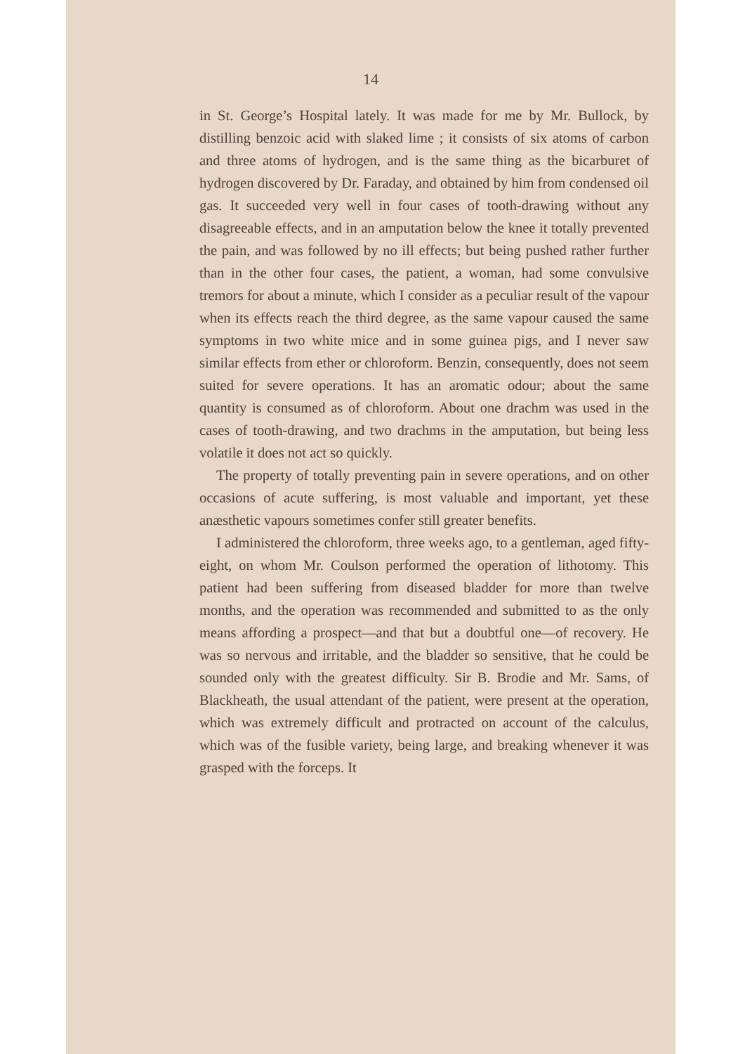14
in St. George’s Hospital lately. It was made for me by Mr. Bullock, by distilling benzoic acid with slaked lime ; it consists of six atoms of carbon and three atoms of hydrogen, and is the same thing as the bicarburet of hydrogen discovered by Dr. Faraday, and obtained by him from condensed oil gas. It succeeded very well in four cases of tooth-drawing without any disagreeable effects, and in an amputation below the knee it totally prevented the pain, and was followed by no ill effects; but being pushed rather further than in the other four cases, the patient, a woman, had some convulsive tremors for about a minute, which I consider as a peculiar result of the vapour when its effects reach the third degree, as the same vapour caused the same symptoms in two white mice and in some guinea pigs, and I never saw similar effects from ether or chloroform. Benzin, consequently, does not seem suited for severe operations. It has an aromatic odour; about the same quantity is consumed as of chloroform. About one drachm was used in the cases of tooth-drawing, and two drachms in the amputation, but being less volatile it does not act so quickly.
The property of totally preventing pain in severe operations, and on other occasions of acute suffering, is most valuable and important, yet these anæsthetic vapours sometimes confer still greater benefits.
I administered the chloroform, three weeks ago, to a gentleman, aged fifty-eight, on whom Mr. Coulson performed the operation of lithotomy. This patient had been suffering from diseased bladder for more than twelve months, and the operation was recommended and submitted to as the only means affording a prospect—and that but a doubtful one—of recovery. He was so nervous and irritable, and the bladder so sensitive, that he could be sounded only with the greatest difficulty. Sir B. Brodie and Mr. Sams, of Blackheath, the usual attendant of the patient, were present at the operation, which was extremely difficult and protracted on account of the calculus, which was of the fusible variety, being large, and breaking whenever it was grasped with the forceps. It